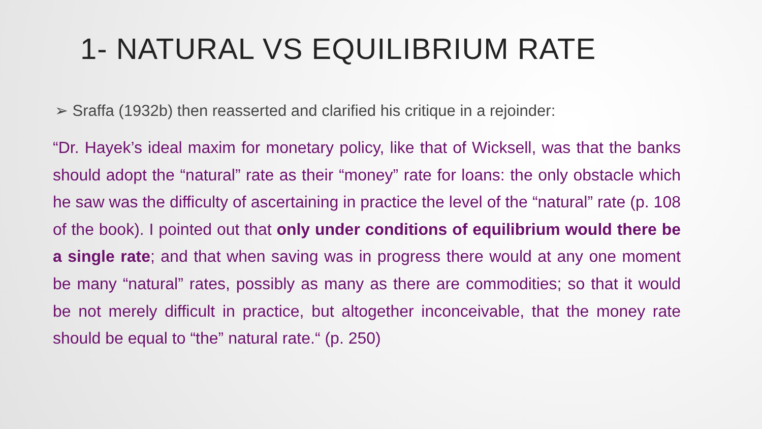1- NATURAL VS EQUILIBRIUM RATE
➢ Sraffa (1932b) then reasserted and clarified his critique in a rejoinder:
“Dr. Hayek’s ideal maxim for monetary policy, like that of Wicksell, was that the banks should adopt the “natural” rate as their “money” rate for loans: the only obstacle which he saw was the difficulty of ascertaining in practice the level of the “natural” rate (p. 108 of the book). I pointed out that only under conditions of equilibrium would there be a single rate; and that when saving was in progress there would at any one moment be many “natural” rates, possibly as many as there are commodities; so that it would be not merely difficult in practice, but altogether inconceivable, that the money rate should be equal to “the” natural rate.“ (p. 250)